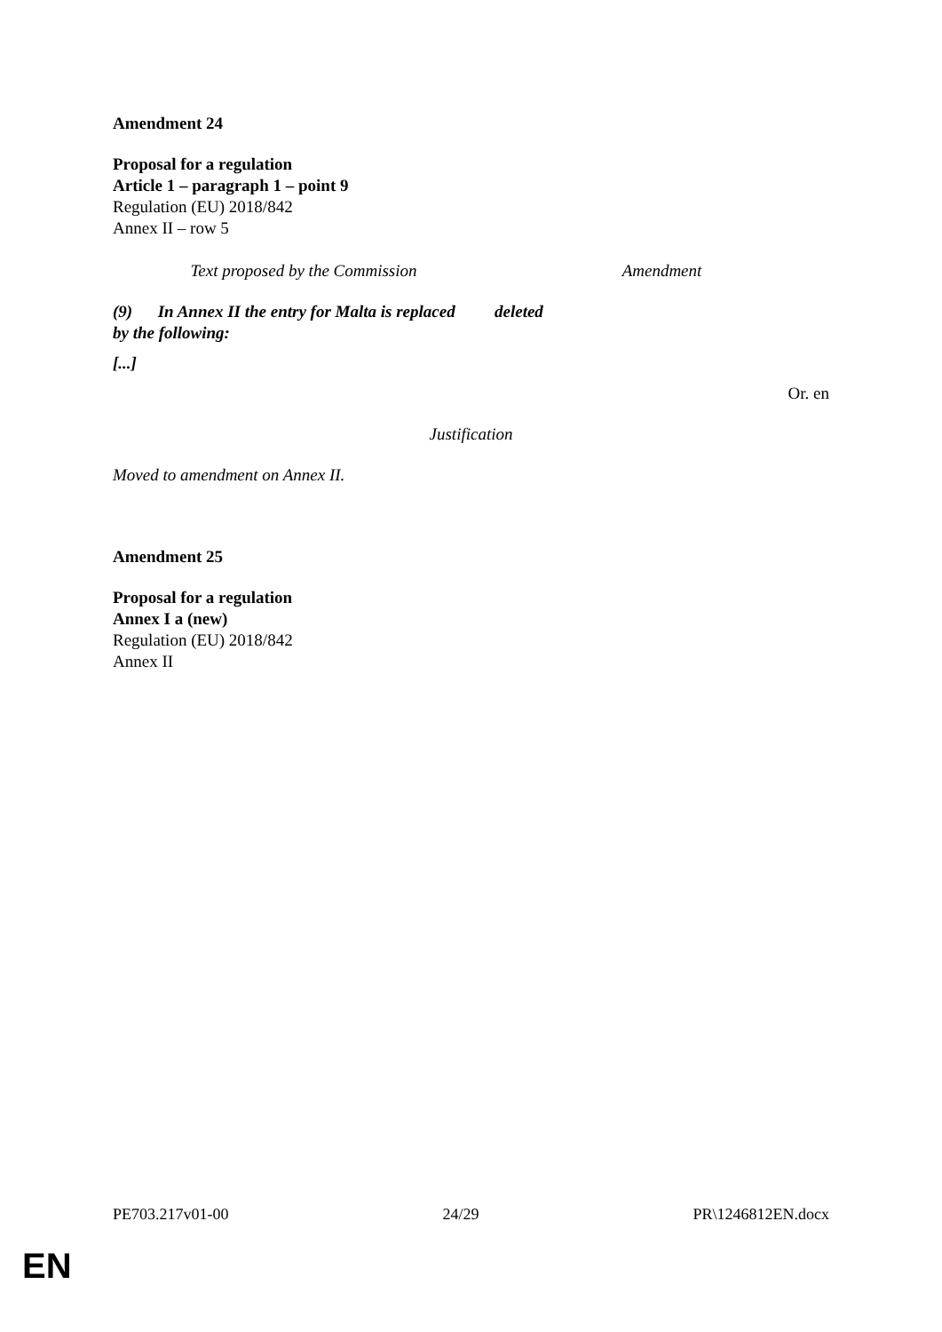Amendment 24
Proposal for a regulation
Article 1 – paragraph 1 – point 9
Regulation (EU) 2018/842
Annex II – row 5
| Text proposed by the Commission | Amendment |
| (9) In Annex II the entry for Malta is replaced by the following: [...] | deleted |
Or. en
Justification
Moved to amendment on Annex II.
Amendment 25
Proposal for a regulation
Annex I a (new)
Regulation (EU) 2018/842
Annex II
PE703.217v01-00 24/29 PR\1246812EN.docx
EN